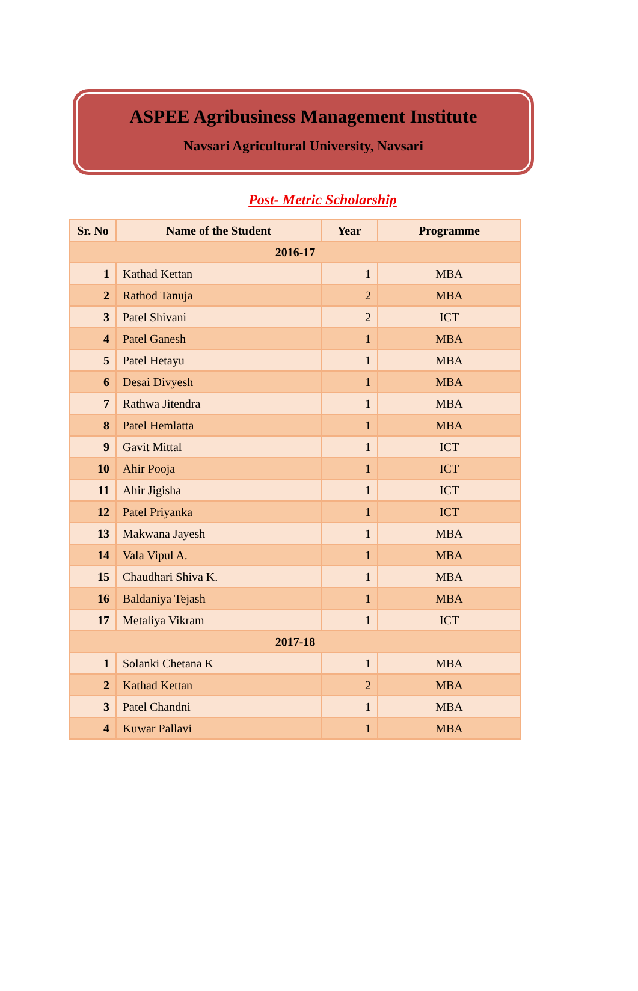ASPEE Agribusiness Management Institute
Navsari Agricultural University, Navsari
Post- Metric Scholarship
| Sr. No | Name of the Student | Year | Programme |
| --- | --- | --- | --- |
| 2016-17 | | | |
| 1 | Kathad Kettan | 1 | MBA |
| 2 | Rathod Tanuja | 2 | MBA |
| 3 | Patel Shivani | 2 | ICT |
| 4 | Patel Ganesh | 1 | MBA |
| 5 | Patel Hetayu | 1 | MBA |
| 6 | Desai Divyesh | 1 | MBA |
| 7 | Rathwa Jitendra | 1 | MBA |
| 8 | Patel Hemlatta | 1 | MBA |
| 9 | Gavit Mittal | 1 | ICT |
| 10 | Ahir Pooja | 1 | ICT |
| 11 | Ahir Jigisha | 1 | ICT |
| 12 | Patel Priyanka | 1 | ICT |
| 13 | Makwana Jayesh | 1 | MBA |
| 14 | Vala Vipul A. | 1 | MBA |
| 15 | Chaudhari Shiva K. | 1 | MBA |
| 16 | Baldaniya Tejash | 1 | MBA |
| 17 | Metaliya Vikram | 1 | ICT |
| 2017-18 | | | |
| 1 | Solanki Chetana K | 1 | MBA |
| 2 | Kathad Kettan | 2 | MBA |
| 3 | Patel Chandni | 1 | MBA |
| 4 | Kuwar Pallavi | 1 | MBA |